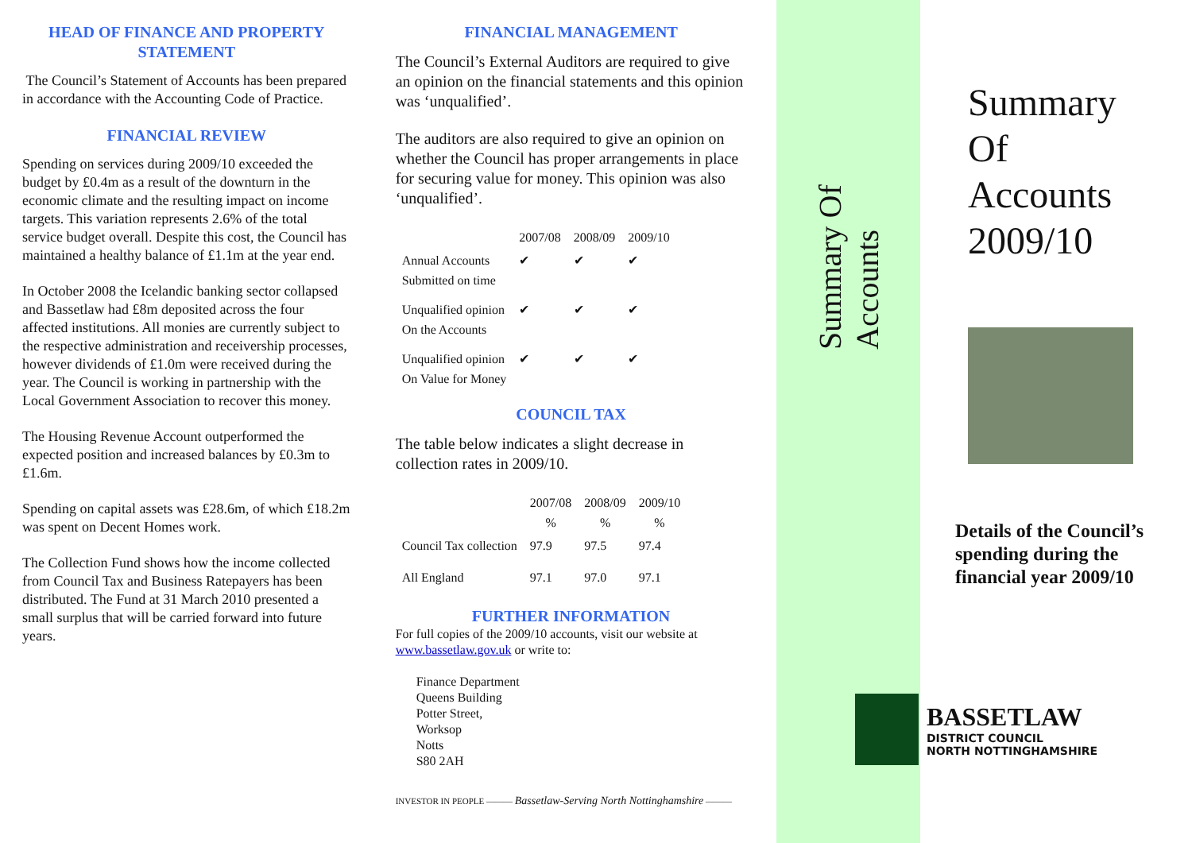HEAD OF FINANCE AND PROPERTY STATEMENT
The Council’s Statement of Accounts has been prepared in accordance with the Accounting Code of Practice.
FINANCIAL REVIEW
Spending on services during 2009/10 exceeded the budget by £0.4m as a result of the downturn in the economic climate and the resulting impact on income targets. This variation represents 2.6% of the total service budget overall. Despite this cost, the Council has maintained a healthy balance of £1.1m at the year end.
In October 2008 the Icelandic banking sector collapsed and Bassetlaw had £8m deposited across the four affected institutions. All monies are currently subject to the respective administration and receivership processes, however dividends of £1.0m were received during the year. The Council is working in partnership with the Local Government Association to recover this money.
The Housing Revenue Account outperformed the expected position and increased balances by £0.3m to £1.6m.
Spending on capital assets was £28.6m, of which £18.2m was spent on Decent Homes work.
The Collection Fund shows how the income collected from Council Tax and Business Ratepayers has been distributed. The Fund at 31 March 2010 presented a small surplus that will be carried forward into future years.
FINANCIAL MANAGEMENT
The Council’s External Auditors are required to give an opinion on the financial statements and this opinion was ‘unqualified’.
The auditors are also required to give an opinion on whether the Council has proper arrangements in place for securing value for money. This opinion was also ‘unqualified’.
| | 2007/08 | 2008/09 | 2009/10 |
| --- | --- | --- | --- |
| Annual Accounts Submitted on time | ✔ | ✔ | ✔ |
| Unqualified opinion On the Accounts | ✔ | ✔ | ✔ |
| Unqualified opinion On Value for Money | ✔ | ✔ | ✔ |
COUNCIL TAX
The table below indicates a slight decrease in collection rates in 2009/10.
| | 2007/08 % | 2008/09 % | 2009/10 % |
| --- | --- | --- | --- |
| Council Tax collection | 97.9 | 97.5 | 97.4 |
| All England | 97.1 | 97.0 | 97.1 |
FURTHER INFORMATION
For full copies of the 2009/10 accounts, visit our website at www.bassetlaw.gov.uk or write to:
Finance Department
Queens Building
Potter Street,
Worksop
Notts
S80 2AH
INVESTOR IN PEOPLE ——— Bassetlaw-Serving North Nottinghamshire ———
Summary Of Accounts
Summary
Of
Accounts
2009/10
Details of the Council’s spending during the financial year 2009/10
BASSETLAW
DISTRICT COUNCIL
NORTH NOTTINGHAMSHIRE